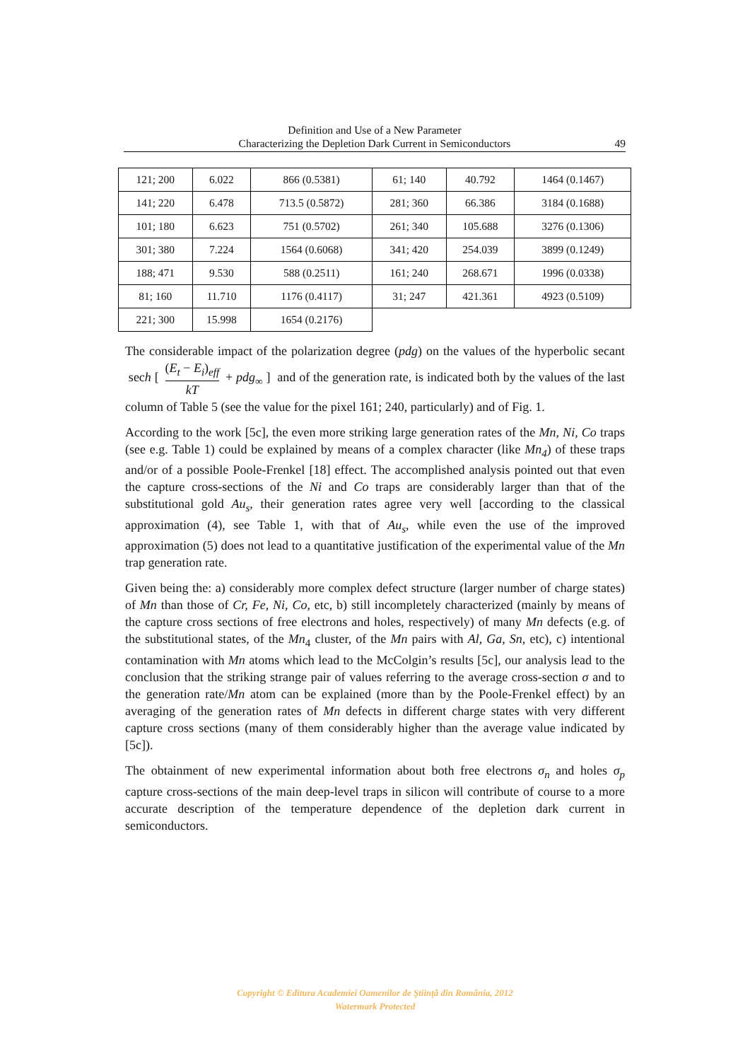Definition and Use of a New Parameter
Characterizing the Depletion Dark Current in Semiconductors
49
| 121; 200 | 6.022 | 866 (0.5381) | 61; 140 | 40.792 | 1464 (0.1467) |
| 141; 220 | 6.478 | 713.5 (0.5872) | 281; 360 | 66.386 | 3184 (0.1688) |
| 101; 180 | 6.623 | 751 (0.5702) | 261; 340 | 105.688 | 3276 (0.1306) |
| 301; 380 | 7.224 | 1564 (0.6068) | 341; 420 | 254.039 | 3899 (0.1249) |
| 188; 471 | 9.530 | 588 (0.2511) | 161; 240 | 268.671 | 1996 (0.0338) |
| 81; 160 | 11.710 | 1176 (0.4117) | 31; 247 | 421.361 | 4923 (0.5109) |
| 221; 300 | 15.998 | 1654 (0.2176) | | | |
The considerable impact of the polarization degree (pdg) on the values of the hyperbolic secant sech [ (E<sub>t</sub> − E<sub>i</sub>)<sub>eff</sub> kT + pdg<sub>∞</sub> ] and of the generation rate, is indicated both by the values of the last column of Table 5 (see the value for the pixel 161; 240, particularly) and of Fig. 1.
According to the work [5c], the even more striking large generation rates of the Mn, Ni, Co traps (see e.g. Table 1) could be explained by means of a complex character (like Mn<sub>4</sub>) of these traps and/or of a possible Poole-Frenkel [18] effect. The accomplished analysis pointed out that even the capture cross-sections of the Ni and Co traps are considerably larger than that of the substitutional gold Au<sub>s</sub>, their generation rates agree very well [according to the classical approximation (4), see Table 1, with that of Au<sub>s</sub>, while even the use of the improved approximation (5) does not lead to a quantitative justification of the experimental value of the Mn trap generation rate.
Given being the: a) considerably more complex defect structure (larger number of charge states) of Mn than those of Cr, Fe, Ni, Co, etc, b) still incompletely characterized (mainly by means of the capture cross sections of free electrons and holes, respectively) of many Mn defects (e.g. of the substitutional states, of the Mn<sub>4</sub> cluster, of the Mn pairs with Al, Ga, Sn, etc), c) intentional contamination with Mn atoms which lead to the McColgin’s results [5c], our analysis lead to the conclusion that the striking strange pair of values referring to the average cross-section σ and to the generation rate/Mn atom can be explained (more than by the Poole-Frenkel effect) by an averaging of the generation rates of Mn defects in different charge states with very different capture cross sections (many of them considerably higher than the average value indicated by [5c]).
The obtainment of new experimental information about both free electrons σ<sub>n</sub> and holes σ<sub>p</sub> capture cross-sections of the main deep-level traps in silicon will contribute of course to a more accurate description of the temperature dependence of the depletion dark current in semiconductors.
Copyright © Editura Academiei Oamenilor de Ştiinţă din România, 2012
Watermark Protected